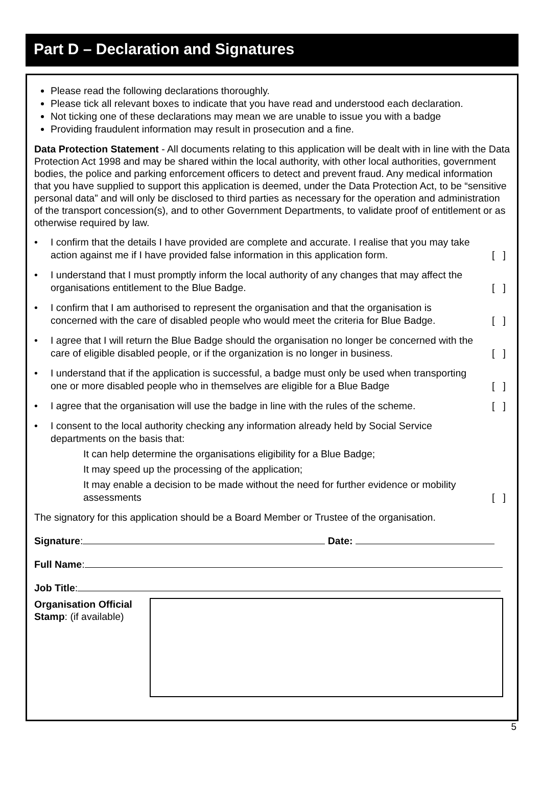Part D – Declaration and Signatures
Please read the following declarations thoroughly.
Please tick all relevant boxes to indicate that you have read and understood each declaration.
Not ticking one of these declarations may mean we are unable to issue you with a badge
Providing fraudulent information may result in prosecution and a fine.
Data Protection Statement - All documents relating to this application will be dealt with in line with the Data Protection Act 1998 and may be shared within the local authority, with other local authorities, government bodies, the police and parking enforcement officers to detect and prevent fraud. Any medical information that you have supplied to support this application is deemed, under the Data Protection Act, to be “sensitive personal data” and will only be disclosed to third parties as necessary for the operation and administration of the transport concession(s), and to other Government Departments, to validate proof of entitlement or as otherwise required by law.
• I confirm that the details I have provided are complete and accurate. I realise that you may take action against me if I have provided false information in this application form.
[ ]
• I understand that I must promptly inform the local authority of any changes that may affect the organisations entitlement to the Blue Badge.
[ ]
• I confirm that I am authorised to represent the organisation and that the organisation is concerned with the care of disabled people who would meet the criteria for Blue Badge.
[ ]
• I agree that I will return the Blue Badge should the organisation no longer be concerned with the care of eligible disabled people, or if the organization is no longer in business.
[ ]
• I understand that if the application is successful, a badge must only be used when transporting one or more disabled people who in themselves are eligible for a Blue Badge
[ ]
• I agree that the organisation will use the badge in line with the rules of the scheme.
[ ]
• I consent to the local authority checking any information already held by Social Service departments on the basis that:
It can help determine the organisations eligibility for a Blue Badge;
It may speed up the processing of the application;
It may enable a decision to be made without the need for further evidence or mobility assessments
[ ]
The signatory for this application should be a Board Member or Trustee of the organisation.
Signature: Date:
Full Name:
Job Title:
Organisation Official Stamp: (if available)
5